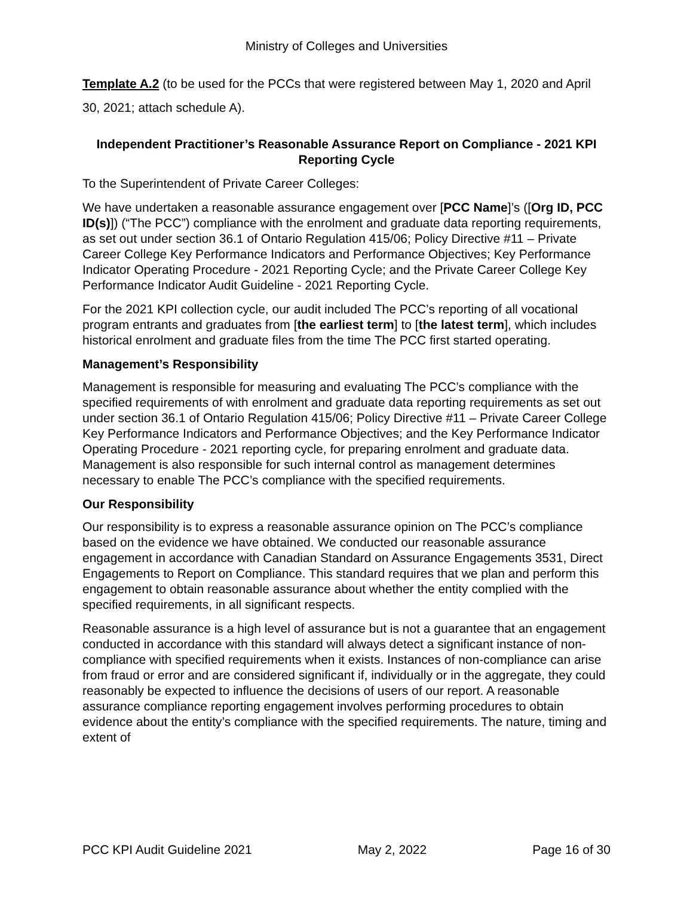Ministry of Colleges and Universities
Template A.2 (to be used for the PCCs that were registered between May 1, 2020 and April 30, 2021; attach schedule A).
Independent Practitioner’s Reasonable Assurance Report on Compliance - 2021 KPI Reporting Cycle
To the Superintendent of Private Career Colleges:
We have undertaken a reasonable assurance engagement over [PCC Name]’s ([Org ID, PCC ID(s)]) (“The PCC”) compliance with the enrolment and graduate data reporting requirements, as set out under section 36.1 of Ontario Regulation 415/06; Policy Directive #11 – Private Career College Key Performance Indicators and Performance Objectives; Key Performance Indicator Operating Procedure - 2021 Reporting Cycle; and the Private Career College Key Performance Indicator Audit Guideline - 2021 Reporting Cycle.
For the 2021 KPI collection cycle, our audit included The PCC’s reporting of all vocational program entrants and graduates from [the earliest term] to [the latest term], which includes historical enrolment and graduate files from the time The PCC first started operating.
Management’s Responsibility
Management is responsible for measuring and evaluating The PCC’s compliance with the specified requirements of with enrolment and graduate data reporting requirements as set out under section 36.1 of Ontario Regulation 415/06; Policy Directive #11 – Private Career College Key Performance Indicators and Performance Objectives; and the Key Performance Indicator Operating Procedure - 2021 reporting cycle, for preparing enrolment and graduate data. Management is also responsible for such internal control as management determines necessary to enable The PCC’s compliance with the specified requirements.
Our Responsibility
Our responsibility is to express a reasonable assurance opinion on The PCC’s compliance based on the evidence we have obtained. We conducted our reasonable assurance engagement in accordance with Canadian Standard on Assurance Engagements 3531, Direct Engagements to Report on Compliance. This standard requires that we plan and perform this engagement to obtain reasonable assurance about whether the entity complied with the specified requirements, in all significant respects.
Reasonable assurance is a high level of assurance but is not a guarantee that an engagement conducted in accordance with this standard will always detect a significant instance of non-compliance with specified requirements when it exists. Instances of non-compliance can arise from fraud or error and are considered significant if, individually or in the aggregate, they could reasonably be expected to influence the decisions of users of our report. A reasonable assurance compliance reporting engagement involves performing procedures to obtain evidence about the entity’s compliance with the specified requirements. The nature, timing and extent of
PCC KPI Audit Guideline 2021 May 2, 2022 Page 16 of 30